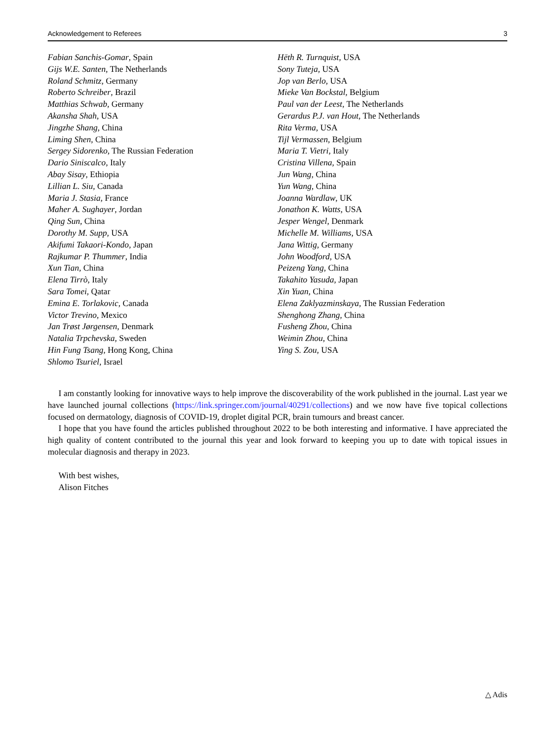Acknowledgement to Referees 3
Fabian Sanchis-Gomar, Spain
Gijs W.E. Santen, The Netherlands
Roland Schmitz, Germany
Roberto Schreiber, Brazil
Matthias Schwab, Germany
Akansha Shah, USA
Jingzhe Shang, China
Liming Shen, China
Sergey Sidorenko, The Russian Federation
Dario Siniscalco, Italy
Abay Sisay, Ethiopia
Lillian L. Siu, Canada
Maria J. Stasia, France
Maher A. Sughayer, Jordan
Qing Sun, China
Dorothy M. Supp, USA
Akifumi Takaori-Kondo, Japan
Rajkumar P. Thummer, India
Xun Tian, China
Elena Tirrò, Italy
Sara Tomei, Qatar
Emina E. Torlakovic, Canada
Victor Trevino, Mexico
Jan Trøst Jørgensen, Denmark
Natalia Trpchevska, Sweden
Hin Fung Tsang, Hong Kong, China
Shlomo Tsuriel, Israel
Hēth R. Turnquist, USA
Sony Tuteja, USA
Jop van Berlo, USA
Mieke Van Bockstal, Belgium
Paul van der Leest, The Netherlands
Gerardus P.J. van Hout, The Netherlands
Rita Verma, USA
Tijl Vermassen, Belgium
Maria T. Vietri, Italy
Cristina Villena, Spain
Jun Wang, China
Yun Wang, China
Joanna Wardlaw, UK
Jonathon K. Watts, USA
Jesper Wengel, Denmark
Michelle M. Williams, USA
Jana Wittig, Germany
John Woodford, USA
Peizeng Yang, China
Takahito Yasuda, Japan
Xin Yuan, China
Elena Zaklyazminskaya, The Russian Federation
Shenghong Zhang, China
Fusheng Zhou, China
Weimin Zhou, China
Ying S. Zou, USA
I am constantly looking for innovative ways to help improve the discoverability of the work published in the journal. Last year we have launched journal collections (https://link.springer.com/journal/40291/collections) and we now have five topical collections focused on dermatology, diagnosis of COVID-19, droplet digital PCR, brain tumours and breast cancer.
I hope that you have found the articles published throughout 2022 to be both interesting and informative. I have appreciated the high quality of content contributed to the journal this year and look forward to keeping you up to date with topical issues in molecular diagnosis and therapy in 2023.
With best wishes,
Alison Fitches
△ Adis